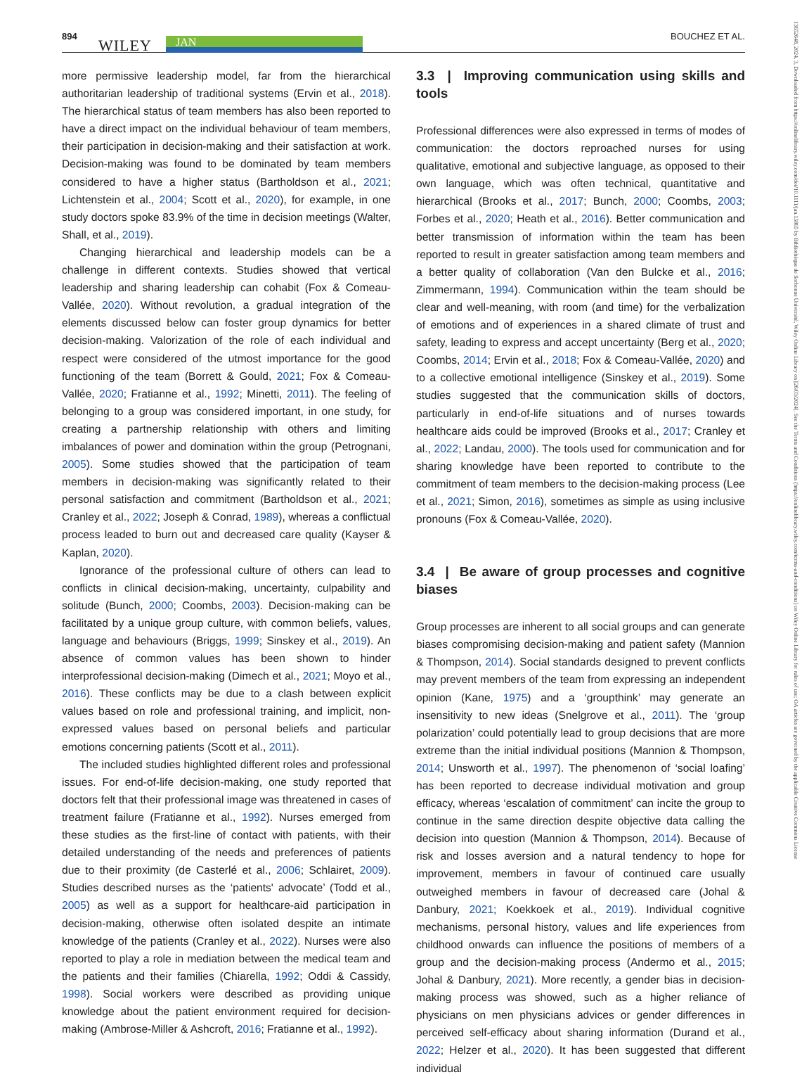894
WILEY JAN BOUCHEZ ET AL.
13652648, 2024, 3, Downloaded from https://onlinelibrary.wiley.com/doi/10.1111/jan.15865 by Bibliothèque de Sorbonne Université, Wiley Online Library on [26/03/2024]. See the Terms and Conditions (https://onlinelibrary.wiley.com/terms-and-conditions) on Wiley Online Library for rules of use; OA articles are governed by the applicable Creative Commons License
more permissive leadership model, far from the hierarchical authoritarian leadership of traditional systems (Ervin et al., 2018). The hierarchical status of team members has also been reported to have a direct impact on the individual behaviour of team members, their participation in decision-making and their satisfaction at work. Decision-making was found to be dominated by team members considered to have a higher status (Bartholdson et al., 2021; Lichtenstein et al., 2004; Scott et al., 2020), for example, in one study doctors spoke 83.9% of the time in decision meetings (Walter, Shall, et al., 2019).
Changing hierarchical and leadership models can be a challenge in different contexts. Studies showed that vertical leadership and sharing leadership can cohabit (Fox & Comeau-Vallée, 2020). Without revolution, a gradual integration of the elements discussed below can foster group dynamics for better decision-making. Valorization of the role of each individual and respect were considered of the utmost importance for the good functioning of the team (Borrett & Gould, 2021; Fox & Comeau-Vallée, 2020; Fratianne et al., 1992; Minetti, 2011). The feeling of belonging to a group was considered important, in one study, for creating a partnership relationship with others and limiting imbalances of power and domination within the group (Petrognani, 2005). Some studies showed that the participation of team members in decision-making was significantly related to their personal satisfaction and commitment (Bartholdson et al., 2021; Cranley et al., 2022; Joseph & Conrad, 1989), whereas a conflictual process leaded to burn out and decreased care quality (Kayser & Kaplan, 2020).
Ignorance of the professional culture of others can lead to conflicts in clinical decision-making, uncertainty, culpability and solitude (Bunch, 2000; Coombs, 2003). Decision-making can be facilitated by a unique group culture, with common beliefs, values, language and behaviours (Briggs, 1999; Sinskey et al., 2019). An absence of common values has been shown to hinder interprofessional decision-making (Dimech et al., 2021; Moyo et al., 2016). These conflicts may be due to a clash between explicit values based on role and professional training, and implicit, non-expressed values based on personal beliefs and particular emotions concerning patients (Scott et al., 2011).
The included studies highlighted different roles and professional issues. For end-of-life decision-making, one study reported that doctors felt that their professional image was threatened in cases of treatment failure (Fratianne et al., 1992). Nurses emerged from these studies as the first-line of contact with patients, with their detailed understanding of the needs and preferences of patients due to their proximity (de Casterlé et al., 2006; Schlairet, 2009). Studies described nurses as the ‘patients' advocate’ (Todd et al., 2005) as well as a support for healthcare-aid participation in decision-making, otherwise often isolated despite an intimate knowledge of the patients (Cranley et al., 2022). Nurses were also reported to play a role in mediation between the medical team and the patients and their families (Chiarella, 1992; Oddi & Cassidy, 1998). Social workers were described as providing unique knowledge about the patient environment required for decision-making (Ambrose-Miller & Ashcroft, 2016; Fratianne et al., 1992).
3.3 | Improving communication using skills and tools
Professional differences were also expressed in terms of modes of communication: the doctors reproached nurses for using qualitative, emotional and subjective language, as opposed to their own language, which was often technical, quantitative and hierarchical (Brooks et al., 2017; Bunch, 2000; Coombs, 2003; Forbes et al., 2020; Heath et al., 2016). Better communication and better transmission of information within the team has been reported to result in greater satisfaction among team members and a better quality of collaboration (Van den Bulcke et al., 2016; Zimmermann, 1994). Communication within the team should be clear and well-meaning, with room (and time) for the verbalization of emotions and of experiences in a shared climate of trust and safety, leading to express and accept uncertainty (Berg et al., 2020; Coombs, 2014; Ervin et al., 2018; Fox & Comeau-Vallée, 2020) and to a collective emotional intelligence (Sinskey et al., 2019). Some studies suggested that the communication skills of doctors, particularly in end-of-life situations and of nurses towards healthcare aids could be improved (Brooks et al., 2017; Cranley et al., 2022; Landau, 2000). The tools used for communication and for sharing knowledge have been reported to contribute to the commitment of team members to the decision-making process (Lee et al., 2021; Simon, 2016), sometimes as simple as using inclusive pronouns (Fox & Comeau-Vallée, 2020).
3.4 | Be aware of group processes and cognitive biases
Group processes are inherent to all social groups and can generate biases compromising decision-making and patient safety (Mannion & Thompson, 2014). Social standards designed to prevent conflicts may prevent members of the team from expressing an independent opinion (Kane, 1975) and a ‘groupthink’ may generate an insensitivity to new ideas (Snelgrove et al., 2011). The ‘group polarization’ could potentially lead to group decisions that are more extreme than the initial individual positions (Mannion & Thompson, 2014; Unsworth et al., 1997). The phenomenon of ‘social loafing’ has been reported to decrease individual motivation and group efficacy, whereas ‘escalation of commitment’ can incite the group to continue in the same direction despite objective data calling the decision into question (Mannion & Thompson, 2014). Because of risk and losses aversion and a natural tendency to hope for improvement, members in favour of continued care usually outweighed members in favour of decreased care (Johal & Danbury, 2021; Koekkoek et al., 2019). Individual cognitive mechanisms, personal history, values and life experiences from childhood onwards can influence the positions of members of a group and the decision-making process (Andermo et al., 2015; Johal & Danbury, 2021). More recently, a gender bias in decision-making process was showed, such as a higher reliance of physicians on men physicians advices or gender differences in perceived self-efficacy about sharing information (Durand et al., 2022; Helzer et al., 2020). It has been suggested that different individual